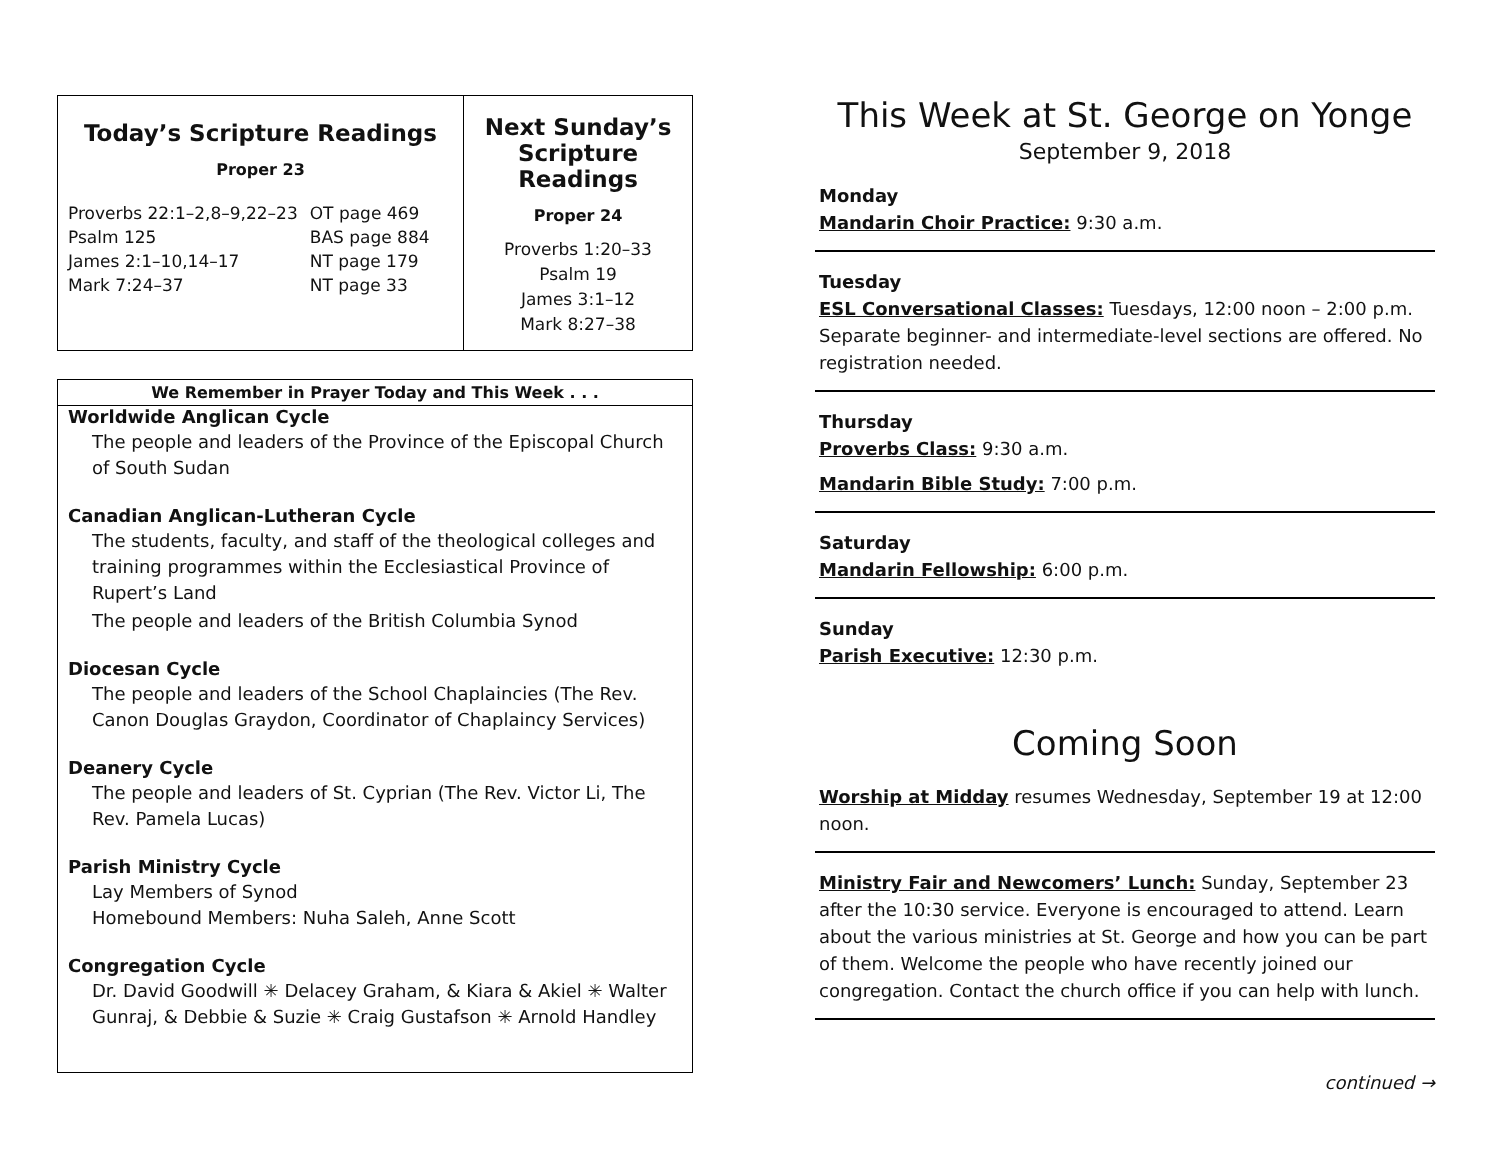Today’s Scripture Readings
Proper 23
| Proverbs 22:1–2,8–9,22–23 | OT page 469 |
| Psalm 125 | BAS page 884 |
| James 2:1–10,14–17 | NT page 179 |
| Mark 7:24–37 | NT page 33 |
Next Sunday’s Scripture Readings
Proper 24
Proverbs 1:20–33
Psalm 19
James 3:1–12
Mark 8:27–38
We Remember in Prayer Today and This Week . . .
Worldwide Anglican Cycle
The people and leaders of the Province of the Episcopal Church of South Sudan
Canadian Anglican-Lutheran Cycle
The students, faculty, and staff of the theological colleges and training programmes within the Ecclesiastical Province of Rupert’s Land
The people and leaders of the British Columbia Synod
Diocesan Cycle
The people and leaders of the School Chaplaincies (The Rev. Canon Douglas Graydon, Coordinator of Chaplaincy Services)
Deanery Cycle
The people and leaders of St. Cyprian (The Rev. Victor Li, The Rev. Pamela Lucas)
Parish Ministry Cycle
Lay Members of Synod
Homebound Members: Nuha Saleh, Anne Scott
Congregation Cycle
Dr. David Goodwill ✳ Delacey Graham, & Kiara & Akiel ✳ Walter Gunraj, & Debbie & Suzie ✳ Craig Gustafson ✳ Arnold Handley
This Week at St. George on Yonge
September 9, 2018
Monday
Mandarin Choir Practice: 9:30 a.m.
Tuesday
ESL Conversational Classes: Tuesdays, 12:00 noon – 2:00 p.m. Separate beginner- and intermediate-level sections are offered. No registration needed.
Thursday
Proverbs Class: 9:30 a.m.
Mandarin Bible Study: 7:00 p.m.
Saturday
Mandarin Fellowship: 6:00 p.m.
Sunday
Parish Executive: 12:30 p.m.
Coming Soon
Worship at Midday resumes Wednesday, September 19 at 12:00 noon.
Ministry Fair and Newcomers’ Lunch: Sunday, September 23 after the 10:30 service. Everyone is encouraged to attend. Learn about the various ministries at St. George and how you can be part of them. Welcome the people who have recently joined our congregation. Contact the church office if you can help with lunch.
continued →